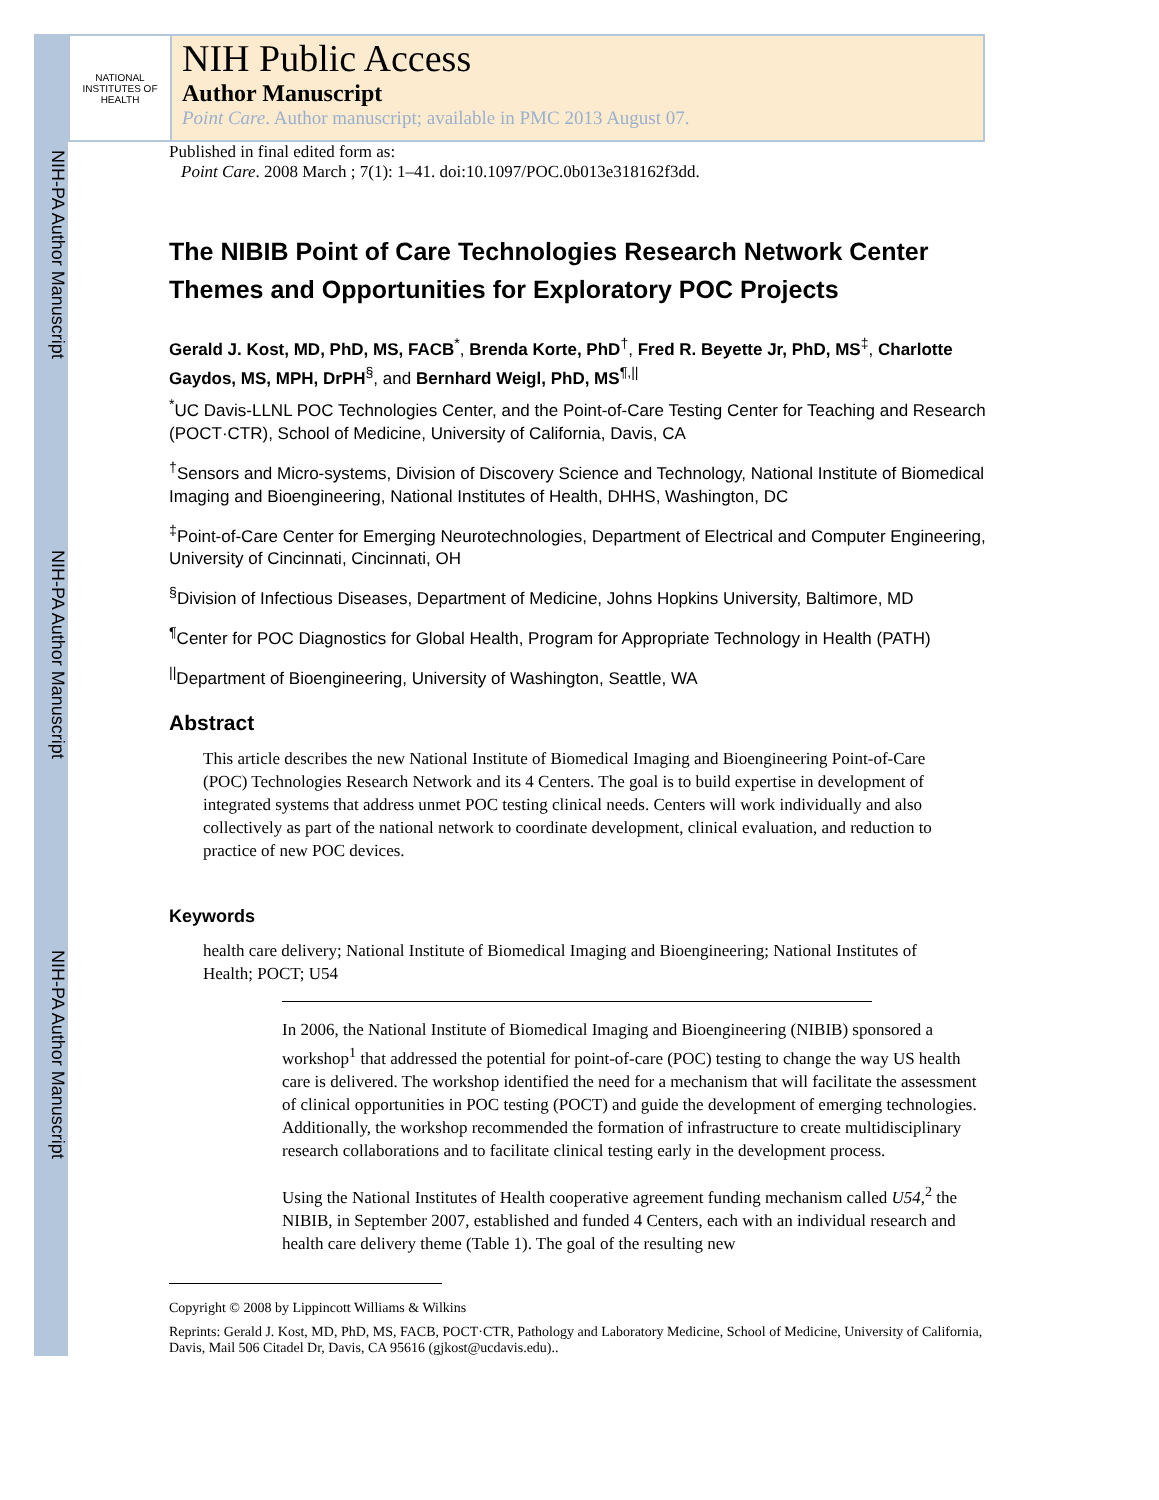NIH-PA Author Manuscript
NIH-PA Author Manuscript
NIH-PA Author Manuscript
NATIONAL INSTITUTES OF HEALTH
NIH Public Access
Author Manuscript
Point Care. Author manuscript; available in PMC 2013 August 07.
Published in final edited form as:
Point Care. 2008 March ; 7(1): 1–41. doi:10.1097/POC.0b013e318162f3dd.
The NIBIB Point of Care Technologies Research Network Center Themes and Opportunities for Exploratory POC Projects
Gerald J. Kost, MD, PhD, MS, FACB<sup>*</sup>, Brenda Korte, PhD<sup>†</sup>, Fred R. Beyette Jr, PhD, MS<sup>‡</sup>, Charlotte Gaydos, MS, MPH, DrPH<sup>§</sup>, and Bernhard Weigl, PhD, MS<sup>¶,||</sup>
<sup>*</sup> UC Davis-LLNL POC Technologies Center, and the Point-of-Care Testing Center for Teaching and Research (POCT·CTR), School of Medicine, University of California, Davis, CA
<sup>†</sup> Sensors and Micro-systems, Division of Discovery Science and Technology, National Institute of Biomedical Imaging and Bioengineering, National Institutes of Health, DHHS, Washington, DC
<sup>‡</sup> Point-of-Care Center for Emerging Neurotechnologies, Department of Electrical and Computer Engineering, University of Cincinnati, Cincinnati, OH
<sup>§</sup> Division of Infectious Diseases, Department of Medicine, Johns Hopkins University, Baltimore, MD
<sup>¶</sup> Center for POC Diagnostics for Global Health, Program for Appropriate Technology in Health (PATH)
<sup>||</sup>Department of Bioengineering, University of Washington, Seattle, WA
Abstract
This article describes the new National Institute of Biomedical Imaging and Bioengineering Point-of-Care (POC) Technologies Research Network and its 4 Centers. The goal is to build expertise in development of integrated systems that address unmet POC testing clinical needs. Centers will work individually and also collectively as part of the national network to coordinate development, clinical evaluation, and reduction to practice of new POC devices.
Keywords
health care delivery; National Institute of Biomedical Imaging and Bioengineering; National Institutes of Health; POCT; U54
In 2006, the National Institute of Biomedical Imaging and Bioengineering (NIBIB) sponsored a workshop<sup>1</sup> that addressed the potential for point-of-care (POC) testing to change the way US health care is delivered. The workshop identified the need for a mechanism that will facilitate the assessment of clinical opportunities in POC testing (POCT) and guide the development of emerging technologies. Additionally, the workshop recommended the formation of infrastructure to create multidisciplinary research collaborations and to facilitate clinical testing early in the development process.
Using the National Institutes of Health cooperative agreement funding mechanism called U54,<sup>2</sup> the NIBIB, in September 2007, established and funded 4 Centers, each with an individual research and health care delivery theme (Table 1). The goal of the resulting new
Copyright © 2008 by Lippincott Williams & Wilkins
Reprints: Gerald J. Kost, MD, PhD, MS, FACB, POCT·CTR, Pathology and Laboratory Medicine, School of Medicine, University of California, Davis, Mail 506 Citadel Dr, Davis, CA 95616 (gjkost@ucdavis.edu)..